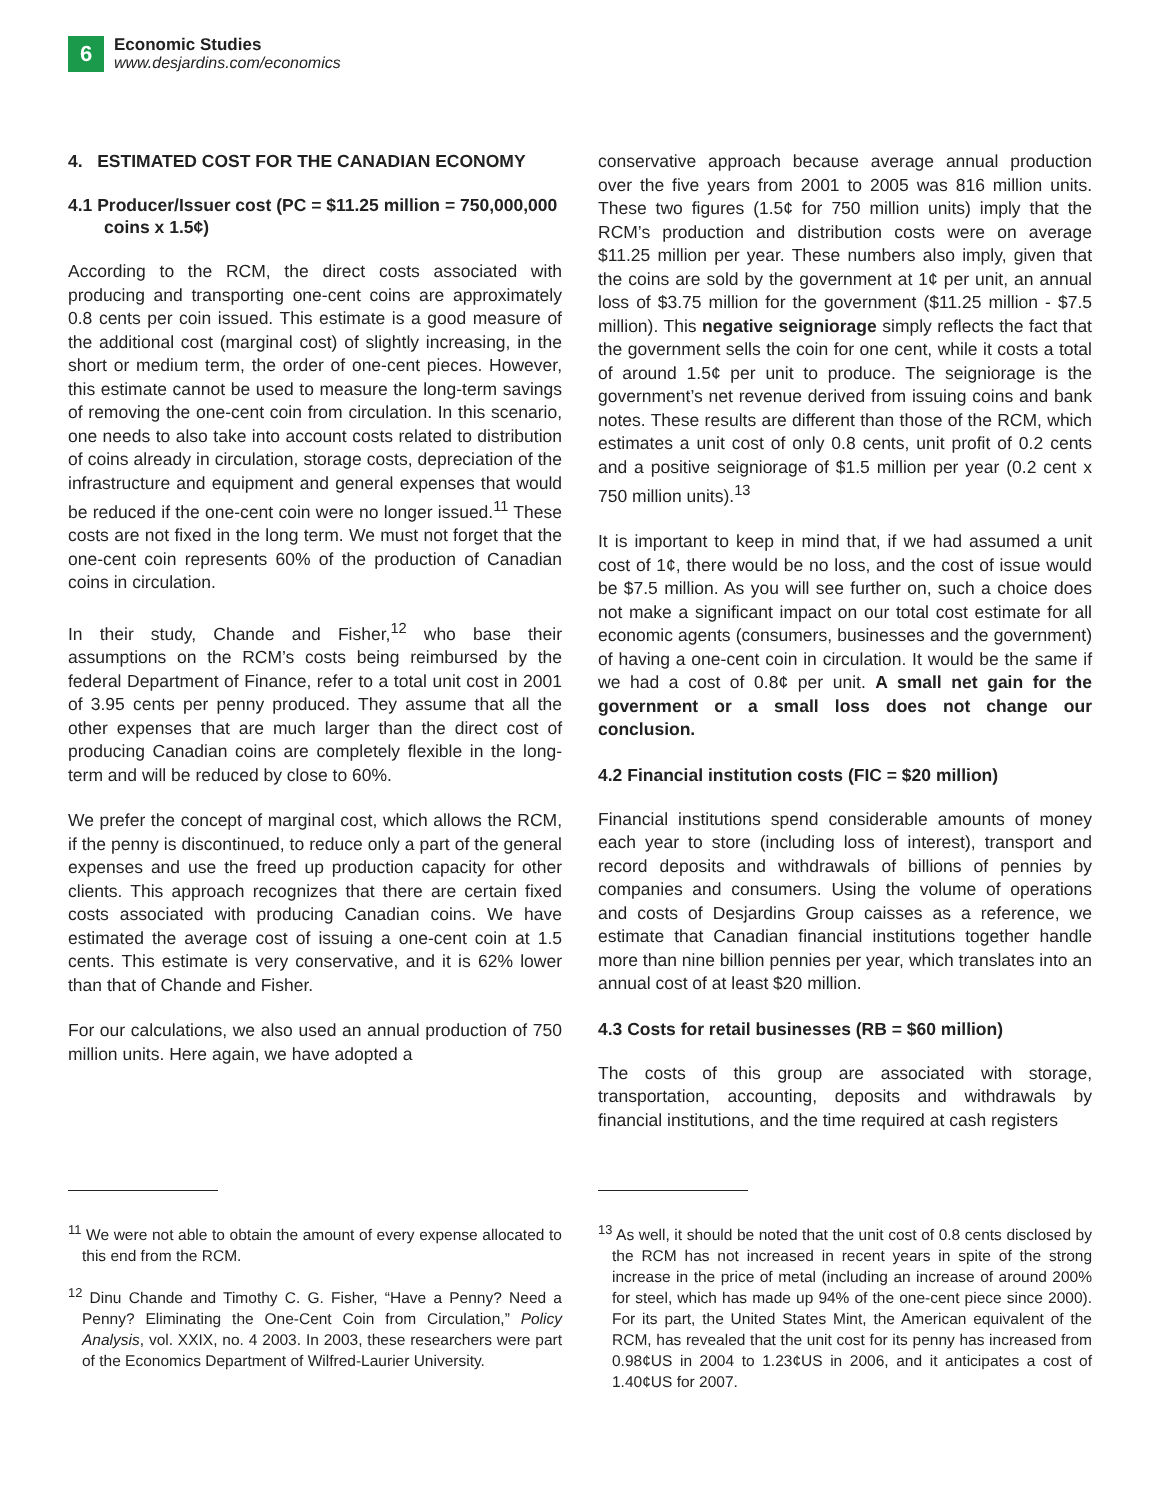6 Economic Studies
www.desjardins.com/economics
4. ESTIMATED COST FOR THE CANADIAN ECONOMY
4.1 Producer/Issuer cost (PC = $11.25 million = 750,000,000 coins x 1.5¢)
According to the RCM, the direct costs associated with producing and transporting one-cent coins are approximately 0.8 cents per coin issued. This estimate is a good measure of the additional cost (marginal cost) of slightly increasing, in the short or medium term, the order of one-cent pieces. However, this estimate cannot be used to measure the long-term savings of removing the one-cent coin from circulation. In this scenario, one needs to also take into account costs related to distribution of coins already in circulation, storage costs, depreciation of the infrastructure and equipment and general expenses that would be reduced if the one-cent coin were no longer issued.<sup>11</sup> These costs are not fixed in the long term. We must not forget that the one-cent coin represents 60% of the production of Canadian coins in circulation.
In their study, Chande and Fisher,<sup>12</sup> who base their assumptions on the RCM’s costs being reimbursed by the federal Department of Finance, refer to a total unit cost in 2001 of 3.95 cents per penny produced. They assume that all the other expenses that are much larger than the direct cost of producing Canadian coins are completely flexible in the long-term and will be reduced by close to 60%.
We prefer the concept of marginal cost, which allows the RCM, if the penny is discontinued, to reduce only a part of the general expenses and use the freed up production capacity for other clients. This approach recognizes that there are certain fixed costs associated with producing Canadian coins. We have estimated the average cost of issuing a one-cent coin at 1.5 cents. This estimate is very conservative, and it is 62% lower than that of Chande and Fisher.
For our calculations, we also used an annual production of 750 million units. Here again, we have adopted a
<sup>11</sup> We were not able to obtain the amount of every expense allocated to this end from the RCM.
<sup>12</sup> Dinu Chande and Timothy C. G. Fisher, “Have a Penny? Need a Penny? Eliminating the One-Cent Coin from Circulation,” Policy Analysis, vol. XXIX, no. 4 2003. In 2003, these researchers were part of the Economics Department of Wilfred-Laurier University.
conservative approach because average annual production over the five years from 2001 to 2005 was 816 million units. These two figures (1.5¢ for 750 million units) imply that the RCM’s production and distribution costs were on average $11.25 million per year. These numbers also imply, given that the coins are sold by the government at 1¢ per unit, an annual loss of $3.75 million for the government ($11.25 million - $7.5 million). This negative seigniorage simply reflects the fact that the government sells the coin for one cent, while it costs a total of around 1.5¢ per unit to produce. The seigniorage is the government’s net revenue derived from issuing coins and bank notes. These results are different than those of the RCM, which estimates a unit cost of only 0.8 cents, unit profit of 0.2 cents and a positive seigniorage of $1.5 million per year (0.2 cent x 750 million units).<sup>13</sup>
It is important to keep in mind that, if we had assumed a unit cost of 1¢, there would be no loss, and the cost of issue would be $7.5 million. As you will see further on, such a choice does not make a significant impact on our total cost estimate for all economic agents (consumers, businesses and the government) of having a one-cent coin in circulation. It would be the same if we had a cost of 0.8¢ per unit. A small net gain for the government or a small loss does not change our conclusion.
4.2 Financial institution costs (FIC = $20 million)
Financial institutions spend considerable amounts of money each year to store (including loss of interest), transport and record deposits and withdrawals of billions of pennies by companies and consumers. Using the volume of operations and costs of Desjardins Group caisses as a reference, we estimate that Canadian financial institutions together handle more than nine billion pennies per year, which translates into an annual cost of at least $20 million.
4.3 Costs for retail businesses (RB = $60 million)
The costs of this group are associated with storage, transportation, accounting, deposits and withdrawals by financial institutions, and the time required at cash registers
<sup>13</sup> As well, it should be noted that the unit cost of 0.8 cents disclosed by the RCM has not increased in recent years in spite of the strong increase in the price of metal (including an increase of around 200% for steel, which has made up 94% of the one-cent piece since 2000). For its part, the United States Mint, the American equivalent of the RCM, has revealed that the unit cost for its penny has increased from 0.98¢US in 2004 to 1.23¢US in 2006, and it anticipates a cost of 1.40¢US for 2007.